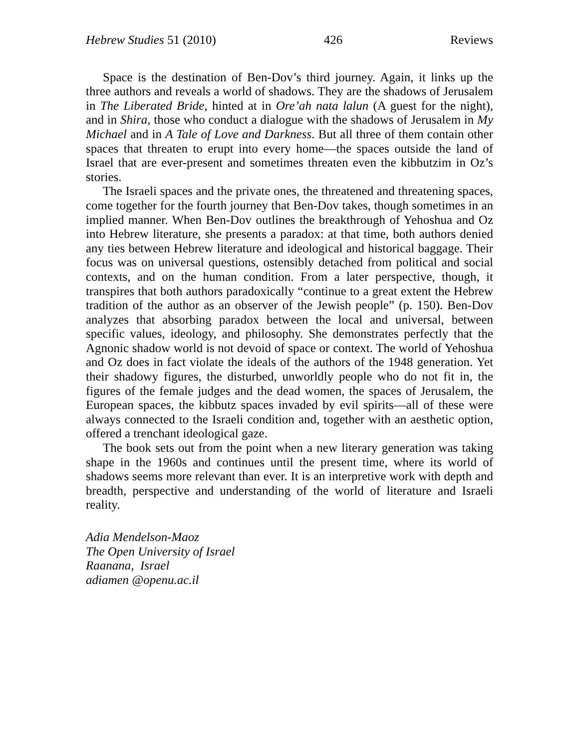Hebrew Studies 51 (2010) 426 Reviews
Space is the destination of Ben-Dov’s third journey. Again, it links up the three authors and reveals a world of shadows. They are the shadows of Jerusalem in The Liberated Bride, hinted at in Ore’ah nata lalun (A guest for the night), and in Shira, those who conduct a dialogue with the shadows of Jerusalem in My Michael and in A Tale of Love and Darkness. But all three of them contain other spaces that threaten to erupt into every home—the spaces outside the land of Israel that are ever-present and sometimes threaten even the kibbutzim in Oz’s stories.
The Israeli spaces and the private ones, the threatened and threatening spaces, come together for the fourth journey that Ben-Dov takes, though sometimes in an implied manner. When Ben-Dov outlines the breakthrough of Yehoshua and Oz into Hebrew literature, she presents a paradox: at that time, both authors denied any ties between Hebrew literature and ideological and historical baggage. Their focus was on universal questions, ostensibly detached from political and social contexts, and on the human condition. From a later perspective, though, it transpires that both authors paradoxically “continue to a great extent the Hebrew tradition of the author as an observer of the Jewish people” (p. 150). Ben-Dov analyzes that absorbing paradox between the local and universal, between specific values, ideology, and philosophy. She demonstrates perfectly that the Agnonic shadow world is not devoid of space or context. The world of Yehoshua and Oz does in fact violate the ideals of the authors of the 1948 generation. Yet their shadowy figures, the disturbed, unworldly people who do not fit in, the figures of the female judges and the dead women, the spaces of Jerusalem, the European spaces, the kibbutz spaces invaded by evil spirits—all of these were always connected to the Israeli condition and, together with an aesthetic option, offered a trenchant ideological gaze.
The book sets out from the point when a new literary generation was taking shape in the 1960s and continues until the present time, where its world of shadows seems more relevant than ever. It is an interpretive work with depth and breadth, perspective and understanding of the world of literature and Israeli reality.
Adia Mendelson-Maoz
The Open University of Israel
Raanana, Israel
adiamen @openu.ac.il